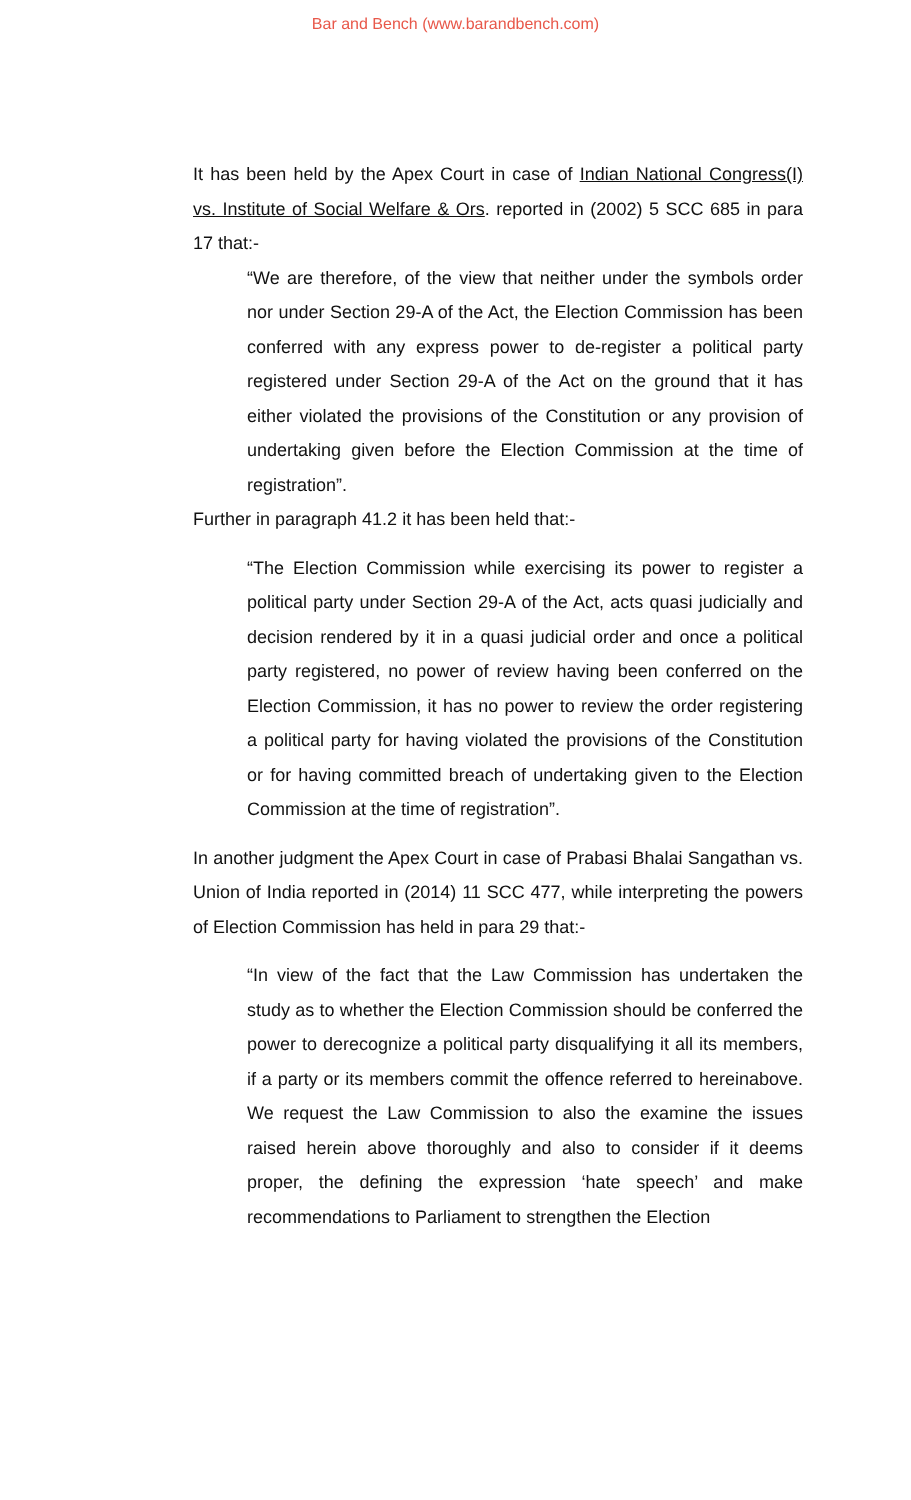Bar and Bench (www.barandbench.com)
It has been held by the Apex Court in case of Indian National Congress(I) vs. Institute of Social Welfare & Ors. reported in (2002) 5 SCC 685 in para 17 that:-
“We are therefore, of the view that neither under the symbols order nor under Section 29-A of the Act, the Election Commission has been conferred with any express power to de-register a political party registered under Section 29-A of the Act on the ground that it has either violated the provisions of the Constitution or any provision of undertaking given before the Election Commission at the time of registration”.
Further in paragraph 41.2 it has been held that:-
“The Election Commission while exercising its power to register a political party under Section 29-A of the Act, acts quasi judicially and decision rendered by it in a quasi judicial order and once a political party registered, no power of review having been conferred on the Election Commission, it has no power to review the order registering a political party for having violated the provisions of the Constitution or for having committed breach of undertaking given to the Election Commission at the time of registration”.
In another judgment the Apex Court in case of Prabasi Bhalai Sangathan vs. Union of India reported in (2014) 11 SCC 477, while interpreting the powers of Election Commission has held in para 29 that:-
“In view of the fact that the Law Commission has undertaken the study as to whether the Election Commission should be conferred the power to derecognize a political party disqualifying it all its members, if a party or its members commit the offence referred to hereinabove. We request the Law Commission to also the examine the issues raised herein above thoroughly and also to consider if it deems proper, the defining the expression ‘hate speech’ and make recommendations to Parliament to strengthen the Election